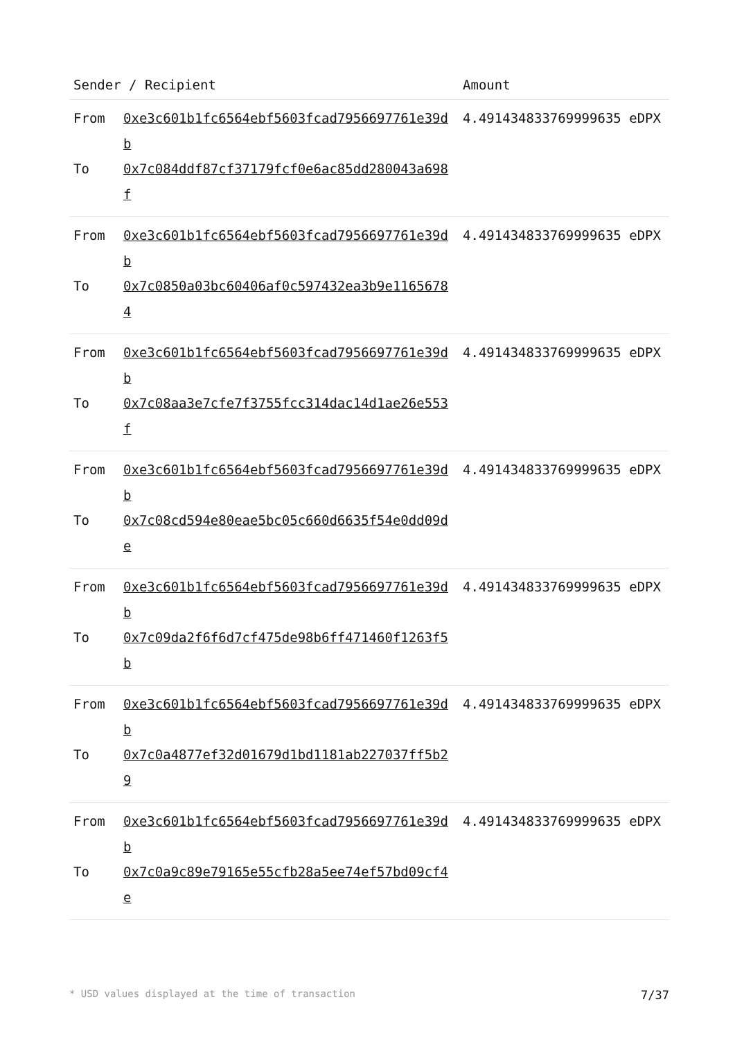| Sender / Recipient | Amount |
| --- | --- |
| From 0xe3c601b1fc6564ebf5603fcad7956697761e39db To 0x7c084ddf87cf37179fcf0e6ac85dd280043a698f | 4.491434833769999635 eDPX |
| From 0xe3c601b1fc6564ebf5603fcad7956697761e39db To 0x7c0850a03bc60406af0c597432ea3b9e11656784 | 4.491434833769999635 eDPX |
| From 0xe3c601b1fc6564ebf5603fcad7956697761e39db To 0x7c08aa3e7cfe7f3755fcc314dac14d1ae26e553f | 4.491434833769999635 eDPX |
| From 0xe3c601b1fc6564ebf5603fcad7956697761e39db To 0x7c08cd594e80eae5bc05c660d6635f54e0dd09de | 4.491434833769999635 eDPX |
| From 0xe3c601b1fc6564ebf5603fcad7956697761e39db To 0x7c09da2f6f6d7cf475de98b6ff471460f1263f5b | 4.491434833769999635 eDPX |
| From 0xe3c601b1fc6564ebf5603fcad7956697761e39db To 0x7c0a4877ef32d01679d1bd1181ab227037ff5b29 | 4.491434833769999635 eDPX |
| From 0xe3c601b1fc6564ebf5603fcad7956697761e39db To 0x7c0a9c89e79165e55cfb28a5ee74ef57bd09cf4e | 4.491434833769999635 eDPX |
* USD values displayed at the time of transaction 7/37